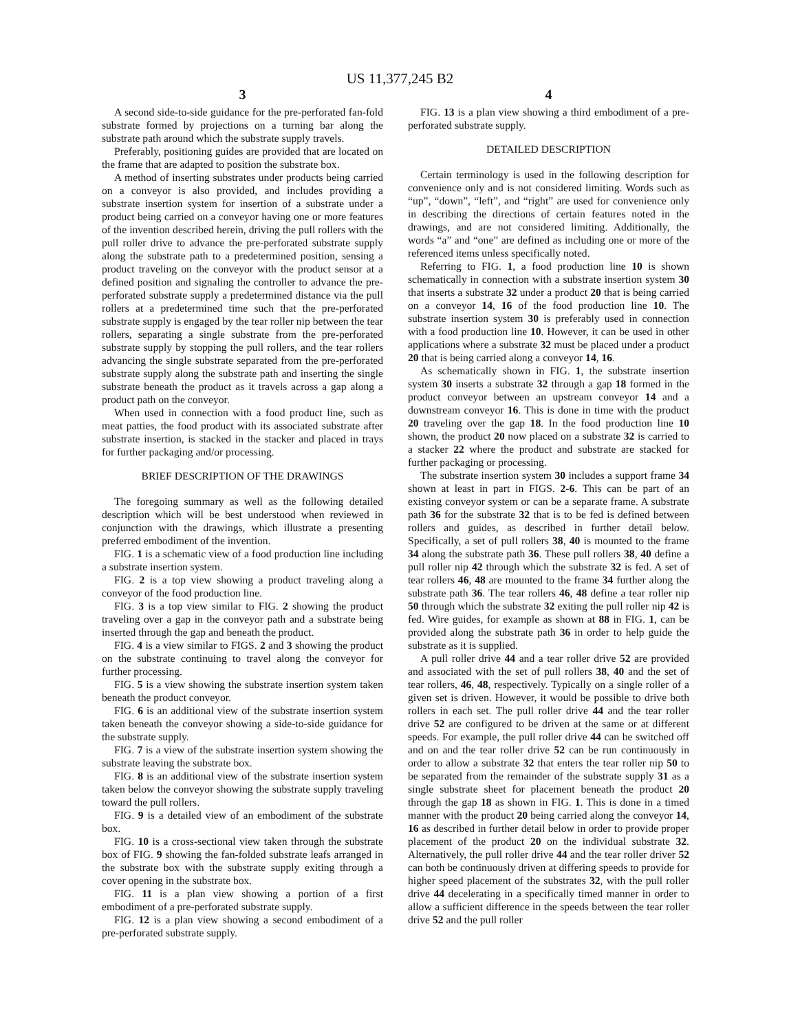US 11,377,245 B2
3
A second side-to-side guidance for the pre-perforated fan-fold substrate formed by projections on a turning bar along the substrate path around which the substrate supply travels.
Preferably, positioning guides are provided that are located on the frame that are adapted to position the substrate box.
A method of inserting substrates under products being carried on a conveyor is also provided, and includes providing a substrate insertion system for insertion of a substrate under a product being carried on a conveyor having one or more features of the invention described herein, driving the pull rollers with the pull roller drive to advance the pre-perforated substrate supply along the substrate path to a predetermined position, sensing a product traveling on the conveyor with the product sensor at a defined position and signaling the controller to advance the pre-perforated substrate supply a predetermined distance via the pull rollers at a predetermined time such that the pre-perforated substrate supply is engaged by the tear roller nip between the tear rollers, separating a single substrate from the pre-perforated substrate supply by stopping the pull rollers, and the tear rollers advancing the single substrate separated from the pre-perforated substrate supply along the substrate path and inserting the single substrate beneath the product as it travels across a gap along a product path on the conveyor.
When used in connection with a food product line, such as meat patties, the food product with its associated substrate after substrate insertion, is stacked in the stacker and placed in trays for further packaging and/or processing.
BRIEF DESCRIPTION OF THE DRAWINGS
The foregoing summary as well as the following detailed description which will be best understood when reviewed in conjunction with the drawings, which illustrate a presenting preferred embodiment of the invention.
FIG. 1 is a schematic view of a food production line including a substrate insertion system.
FIG. 2 is a top view showing a product traveling along a conveyor of the food production line.
FIG. 3 is a top view similar to FIG. 2 showing the product traveling over a gap in the conveyor path and a substrate being inserted through the gap and beneath the product.
FIG. 4 is a view similar to FIGS. 2 and 3 showing the product on the substrate continuing to travel along the conveyor for further processing.
FIG. 5 is a view showing the substrate insertion system taken beneath the product conveyor.
FIG. 6 is an additional view of the substrate insertion system taken beneath the conveyor showing a side-to-side guidance for the substrate supply.
FIG. 7 is a view of the substrate insertion system showing the substrate leaving the substrate box.
FIG. 8 is an additional view of the substrate insertion system taken below the conveyor showing the substrate supply traveling toward the pull rollers.
FIG. 9 is a detailed view of an embodiment of the substrate box.
FIG. 10 is a cross-sectional view taken through the substrate box of FIG. 9 showing the fan-folded substrate leafs arranged in the substrate box with the substrate supply exiting through a cover opening in the substrate box.
FIG. 11 is a plan view showing a portion of a first embodiment of a pre-perforated substrate supply.
FIG. 12 is a plan view showing a second embodiment of a pre-perforated substrate supply.
4
FIG. 13 is a plan view showing a third embodiment of a pre-perforated substrate supply.
DETAILED DESCRIPTION
Certain terminology is used in the following description for convenience only and is not considered limiting. Words such as “up”, “down”, “left”, and “right” are used for convenience only in describing the directions of certain features noted in the drawings, and are not considered limiting. Additionally, the words “a” and “one” are defined as including one or more of the referenced items unless specifically noted.
Referring to FIG. 1, a food production line 10 is shown schematically in connection with a substrate insertion system 30 that inserts a substrate 32 under a product 20 that is being carried on a conveyor 14, 16 of the food production line 10. The substrate insertion system 30 is preferably used in connection with a food production line 10. However, it can be used in other applications where a substrate 32 must be placed under a product 20 that is being carried along a conveyor 14, 16.
As schematically shown in FIG. 1, the substrate insertion system 30 inserts a substrate 32 through a gap 18 formed in the product conveyor between an upstream conveyor 14 and a downstream conveyor 16. This is done in time with the product 20 traveling over the gap 18. In the food production line 10 shown, the product 20 now placed on a substrate 32 is carried to a stacker 22 where the product and substrate are stacked for further packaging or processing.
The substrate insertion system 30 includes a support frame 34 shown at least in part in FIGS. 2-6. This can be part of an existing conveyor system or can be a separate frame. A substrate path 36 for the substrate 32 that is to be fed is defined between rollers and guides, as described in further detail below. Specifically, a set of pull rollers 38, 40 is mounted to the frame 34 along the substrate path 36. These pull rollers 38, 40 define a pull roller nip 42 through which the substrate 32 is fed. A set of tear rollers 46, 48 are mounted to the frame 34 further along the substrate path 36. The tear rollers 46, 48 define a tear roller nip 50 through which the substrate 32 exiting the pull roller nip 42 is fed. Wire guides, for example as shown at 88 in FIG. 1, can be provided along the substrate path 36 in order to help guide the substrate as it is supplied.
A pull roller drive 44 and a tear roller drive 52 are provided and associated with the set of pull rollers 38, 40 and the set of tear rollers, 46, 48, respectively. Typically on a single roller of a given set is driven. However, it would be possible to drive both rollers in each set. The pull roller drive 44 and the tear roller drive 52 are configured to be driven at the same or at different speeds. For example, the pull roller drive 44 can be switched off and on and the tear roller drive 52 can be run continuously in order to allow a substrate 32 that enters the tear roller nip 50 to be separated from the remainder of the substrate supply 31 as a single substrate sheet for placement beneath the product 20 through the gap 18 as shown in FIG. 1. This is done in a timed manner with the product 20 being carried along the conveyor 14, 16 as described in further detail below in order to provide proper placement of the product 20 on the individual substrate 32. Alternatively, the pull roller drive 44 and the tear roller driver 52 can both be continuously driven at differing speeds to provide for higher speed placement of the substrates 32, with the pull roller drive 44 decelerating in a specifically timed manner in order to allow a sufficient difference in the speeds between the tear roller drive 52 and the pull roller